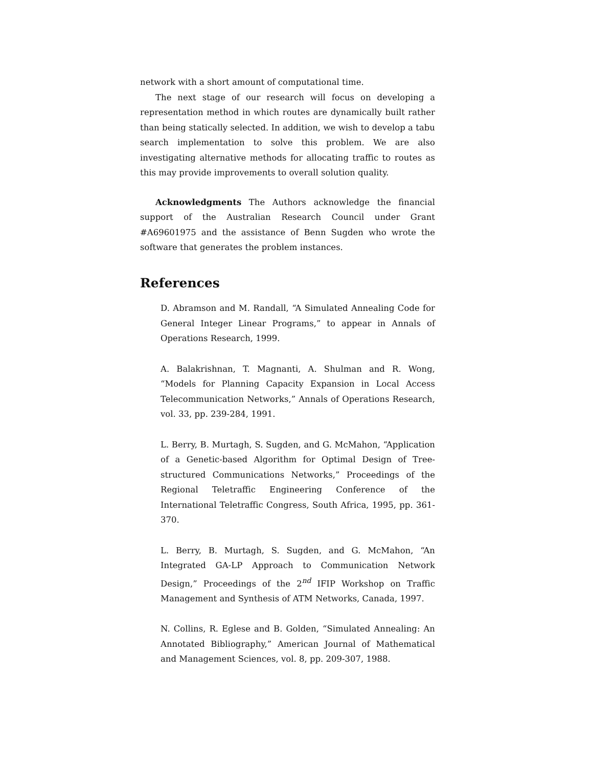network with a short amount of computational time.
The next stage of our research will focus on developing a representation method in which routes are dynamically built rather than being statically selected. In addition, we wish to develop a tabu search implementation to solve this problem. We are also investigating alternative methods for allocating traffic to routes as this may provide improvements to overall solution quality.
Acknowledgments The Authors acknowledge the financial support of the Australian Research Council under Grant #A69601975 and the assistance of Benn Sugden who wrote the software that generates the problem instances.
References
D. Abramson and M. Randall, “A Simulated Annealing Code for General Integer Linear Programs,” to appear in Annals of Operations Research, 1999.
A. Balakrishnan, T. Magnanti, A. Shulman and R. Wong, “Models for Planning Capacity Expansion in Local Access Telecommunication Networks,” Annals of Operations Research, vol. 33, pp. 239-284, 1991.
L. Berry, B. Murtagh, S. Sugden, and G. McMahon, “Application of a Genetic-based Algorithm for Optimal Design of Tree-structured Communications Networks,” Proceedings of the Regional Teletraffic Engineering Conference of the International Teletraffic Congress, South Africa, 1995, pp. 361-370.
L. Berry, B. Murtagh, S. Sugden, and G. McMahon, “An Integrated GA-LP Approach to Communication Network Design,” Proceedings of the 2<sup>nd</sup> IFIP Workshop on Traffic Management and Synthesis of ATM Networks, Canada, 1997.
N. Collins, R. Eglese and B. Golden, “Simulated Annealing: An Annotated Bibliography,” American Journal of Mathematical and Management Sciences, vol. 8, pp. 209-307, 1988.